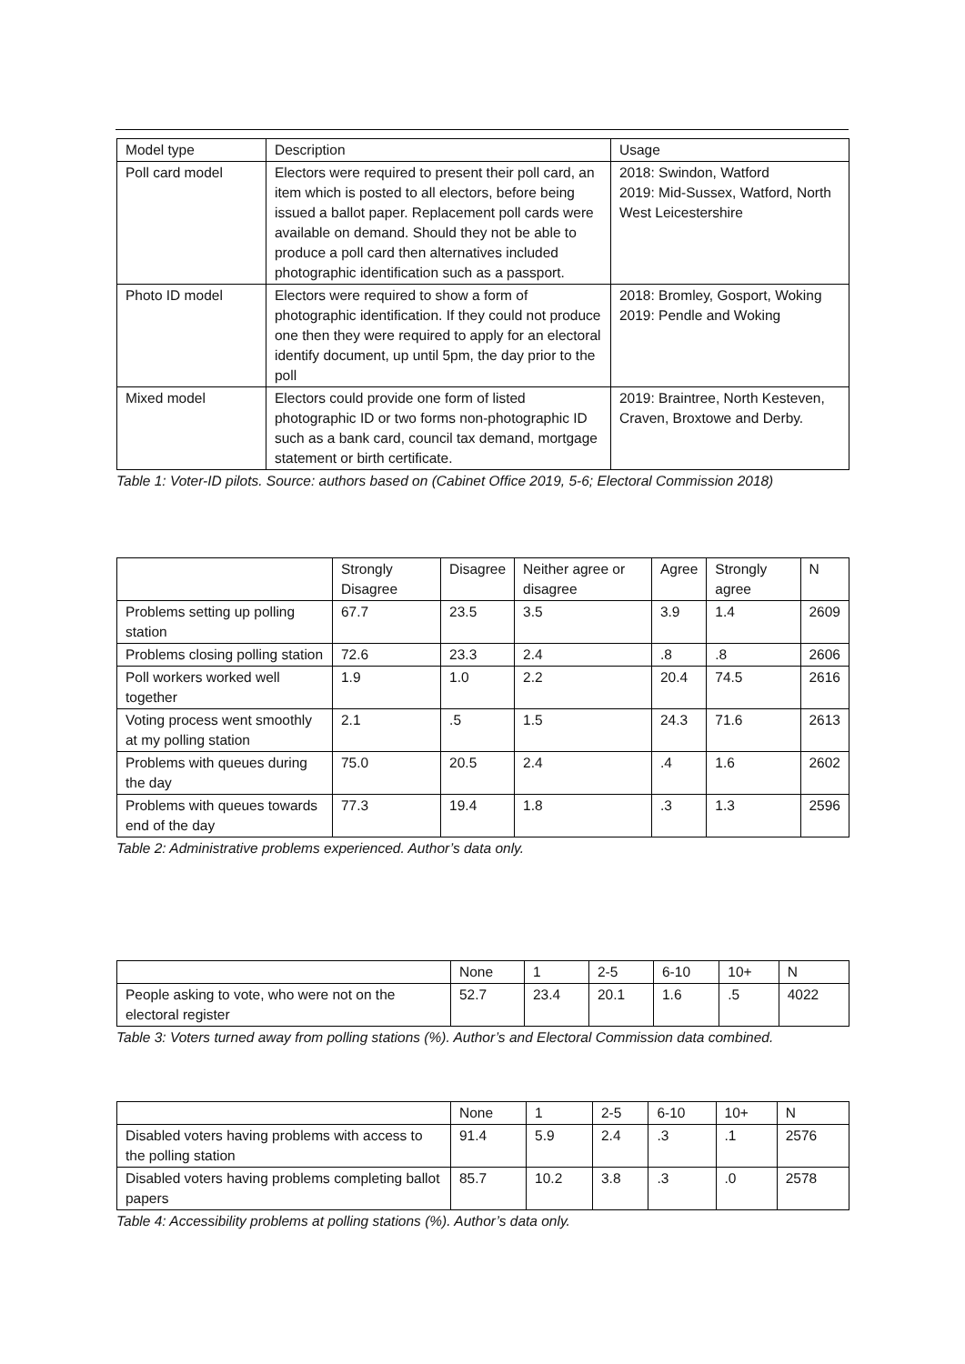| Model type | Description | Usage |
| --- | --- | --- |
| Poll card model | Electors were required to present their poll card, an item which is posted to all electors, before being issued a ballot paper. Replacement poll cards were available on demand. Should they not be able to produce a poll card then alternatives included photographic identification such as a passport. | 2018: Swindon, Watford 2019: Mid-Sussex, Watford, North West Leicestershire |
| Photo ID model | Electors were required to show a form of photographic identification. If they could not produce one then they were required to apply for an electoral identify document, up until 5pm, the day prior to the poll | 2018: Bromley, Gosport, Woking 2019: Pendle and Woking |
| Mixed model | Electors could provide one form of listed photographic ID or two forms non-photographic ID such as a bank card, council tax demand, mortgage statement or birth certificate. | 2019: Braintree, North Kesteven, Craven, Broxtowe and Derby. |
Table 1: Voter-ID pilots. Source: authors based on (Cabinet Office 2019, 5-6; Electoral Commission 2018)
| | Strongly Disagree | Disagree | Neither agree or disagree | Agree | Strongly agree | N |
| --- | --- | --- | --- | --- | --- | --- |
| Problems setting up polling station | 67.7 | 23.5 | 3.5 | 3.9 | 1.4 | 2609 |
| Problems closing polling station | 72.6 | 23.3 | 2.4 | .8 | .8 | 2606 |
| Poll workers worked well together | 1.9 | 1.0 | 2.2 | 20.4 | 74.5 | 2616 |
| Voting process went smoothly at my polling station | 2.1 | .5 | 1.5 | 24.3 | 71.6 | 2613 |
| Problems with queues during the day | 75.0 | 20.5 | 2.4 | .4 | 1.6 | 2602 |
| Problems with queues towards end of the day | 77.3 | 19.4 | 1.8 | .3 | 1.3 | 2596 |
Table 2: Administrative problems experienced. Author’s data only.
| | None | 1 | 2-5 | 6-10 | 10+ | N |
| --- | --- | --- | --- | --- | --- | --- |
| People asking to vote, who were not on the electoral register | 52.7 | 23.4 | 20.1 | 1.6 | .5 | 4022 |
Table 3: Voters turned away from polling stations (%). Author’s and Electoral Commission data combined.
| | None | 1 | 2-5 | 6-10 | 10+ | N |
| --- | --- | --- | --- | --- | --- | --- |
| Disabled voters having problems with access to the polling station | 91.4 | 5.9 | 2.4 | .3 | .1 | 2576 |
| Disabled voters having problems completing ballot papers | 85.7 | 10.2 | 3.8 | .3 | .0 | 2578 |
Table 4: Accessibility problems at polling stations (%). Author’s data only.